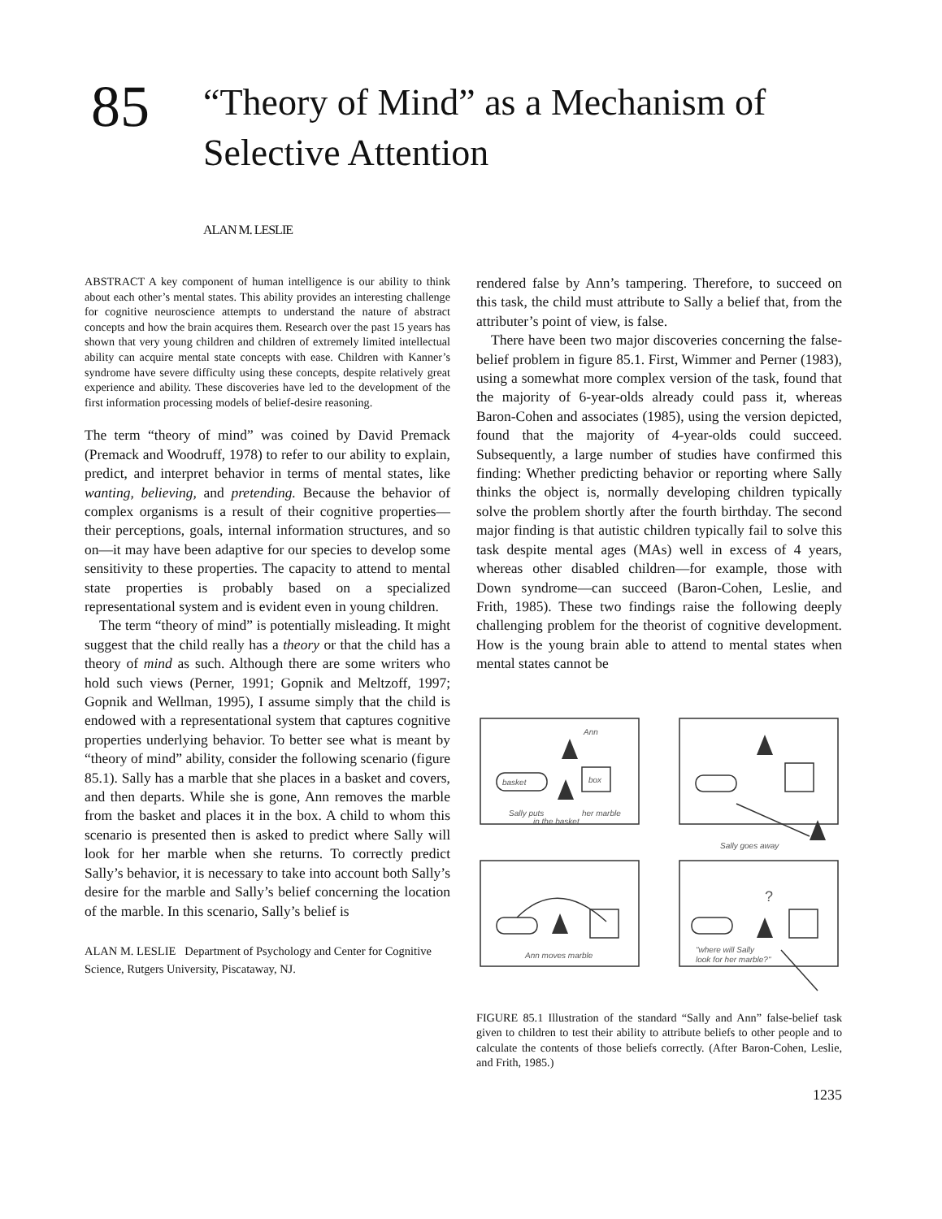85
“Theory of Mind” as a Mechanism of
Selective Attention
ALAN M. LESLIE
ABSTRACT A key component of human intelligence is our ability to think about each other’s mental states. This ability provides an interesting challenge for cognitive neuroscience attempts to understand the nature of abstract concepts and how the brain acquires them. Research over the past 15 years has shown that very young children and children of extremely limited intellectual ability can acquire mental state concepts with ease. Children with Kanner’s syndrome have severe difficulty using these concepts, despite relatively great experience and ability. These discoveries have led to the development of the first information processing models of belief-desire reasoning.
The term “theory of mind” was coined by David Premack (Premack and Woodruff, 1978) to refer to our ability to explain, predict, and interpret behavior in terms of mental states, like wanting, believing, and pretending. Because the behavior of complex organisms is a result of their cognitive properties—their perceptions, goals, internal information structures, and so on—it may have been adaptive for our species to develop some sensitivity to these properties. The capacity to attend to mental state properties is probably based on a specialized representational system and is evident even in young children.
The term “theory of mind” is potentially misleading. It might suggest that the child really has a theory or that the child has a theory of mind as such. Although there are some writers who hold such views (Perner, 1991; Gopnik and Meltzoff, 1997; Gopnik and Wellman, 1995), I assume simply that the child is endowed with a representational system that captures cognitive properties underlying behavior. To better see what is meant by “theory of mind” ability, consider the following scenario (figure 85.1). Sally has a marble that she places in a basket and covers, and then departs. While she is gone, Ann removes the marble from the basket and places it in the box. A child to whom this scenario is presented then is asked to predict where Sally will look for her marble when she returns. To correctly predict Sally’s behavior, it is necessary to take into account both Sally’s desire for the marble and Sally’s belief concerning the location of the marble. In this scenario, Sally’s belief is
ALAN M. LESLIE Department of Psychology and Center for Cognitive Science, Rutgers University, Piscataway, NJ.
rendered false by Ann’s tampering. Therefore, to succeed on this task, the child must attribute to Sally a belief that, from the attributer’s point of view, is false.
There have been two major discoveries concerning the false-belief problem in figure 85.1. First, Wimmer and Perner (1983), using a somewhat more complex version of the task, found that the majority of 6-year-olds already could pass it, whereas Baron-Cohen and associates (1985), using the version depicted, found that the majority of 4-year-olds could succeed. Subsequently, a large number of studies have confirmed this finding: Whether predicting behavior or reporting where Sally thinks the object is, normally developing children typically solve the problem shortly after the fourth birthday. The second major finding is that autistic children typically fail to solve this task despite mental ages (MAs) well in excess of 4 years, whereas other disabled children—for example, those with Down syndrome—can succeed (Baron-Cohen, Leslie, and Frith, 1985). These two findings raise the following deeply challenging problem for the theorist of cognitive development. How is the young brain able to attend to mental states when mental states cannot be
Ann
basket
box
Sally puts
her marble
in the basket
Sally goes away
Ann moves marble
?
"where will Sally
look for her marble?"
FIGURE 85.1 Illustration of the standard “Sally and Ann” false-belief task given to children to test their ability to attribute beliefs to other people and to calculate the contents of those beliefs correctly. (After Baron-Cohen, Leslie, and Frith, 1985.)
1235